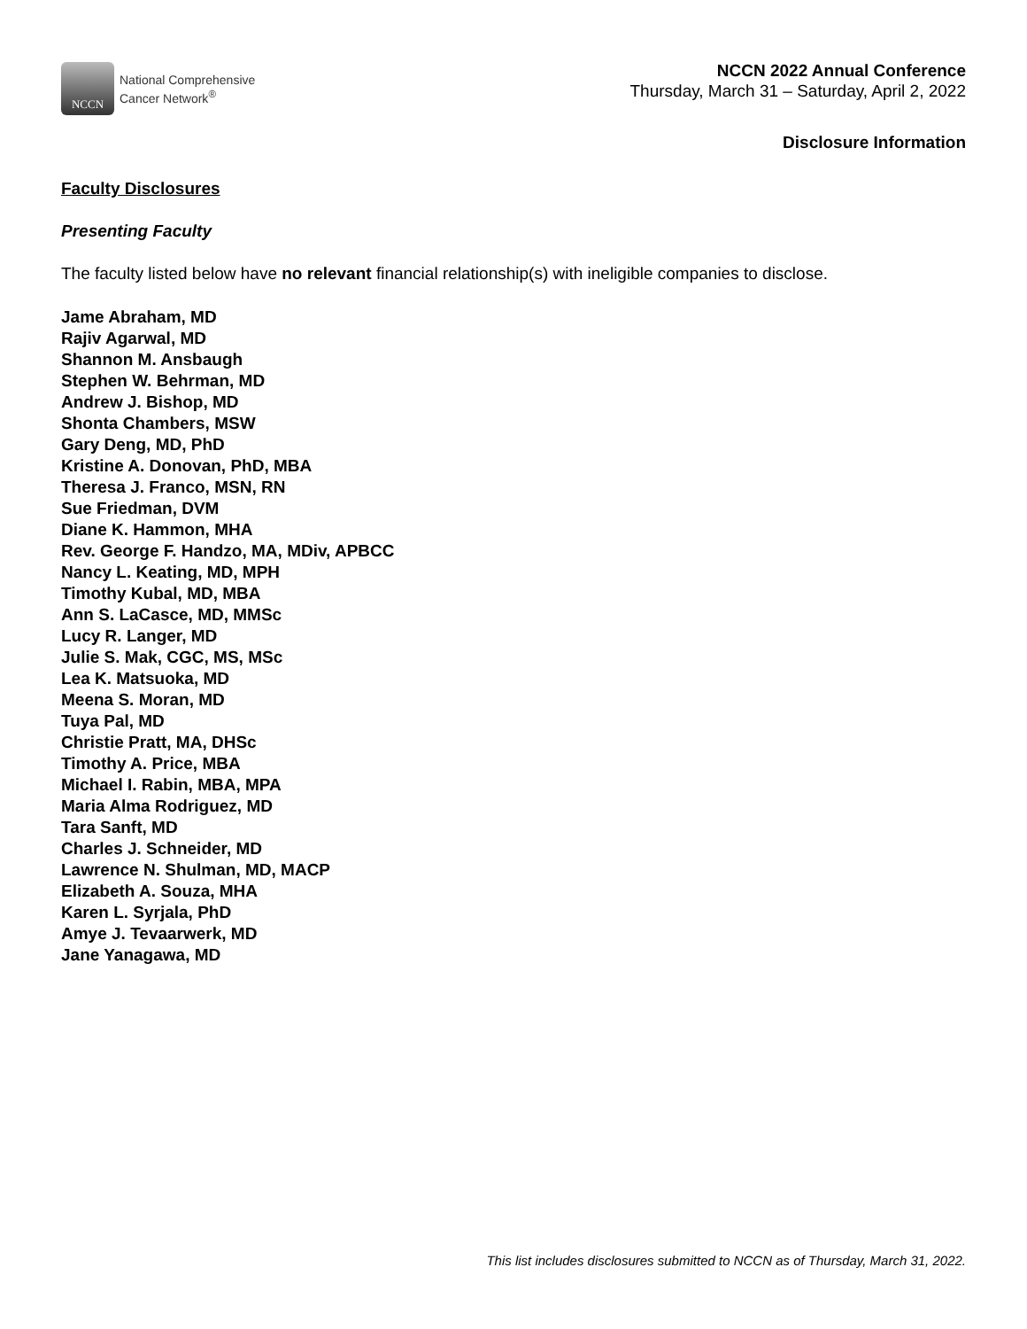NCCN
National Comprehensive
Cancer Network<sup>®</sup>
NCCN 2022 Annual Conference
Thursday, March 31 – Saturday, April 2, 2022
Disclosure Information
Faculty Disclosures
Presenting Faculty
The faculty listed below have no relevant financial relationship(s) with ineligible companies to disclose.
Jame Abraham, MD
Rajiv Agarwal, MD
Shannon M. Ansbaugh
Stephen W. Behrman, MD
Andrew J. Bishop, MD
Shonta Chambers, MSW
Gary Deng, MD, PhD
Kristine A. Donovan, PhD, MBA
Theresa J. Franco, MSN, RN
Sue Friedman, DVM
Diane K. Hammon, MHA
Rev. George F. Handzo, MA, MDiv, APBCC
Nancy L. Keating, MD, MPH
Timothy Kubal, MD, MBA
Ann S. LaCasce, MD, MMSc
Lucy R. Langer, MD
Julie S. Mak, CGC, MS, MSc
Lea K. Matsuoka, MD
Meena S. Moran, MD
Tuya Pal, MD
Christie Pratt, MA, DHSc
Timothy A. Price, MBA
Michael I. Rabin, MBA, MPA
Maria Alma Rodriguez, MD
Tara Sanft, MD
Charles J. Schneider, MD
Lawrence N. Shulman, MD, MACP
Elizabeth A. Souza, MHA
Karen L. Syrjala, PhD
Amye J. Tevaarwerk, MD
Jane Yanagawa, MD
This list includes disclosures submitted to NCCN as of Thursday, March 31, 2022.